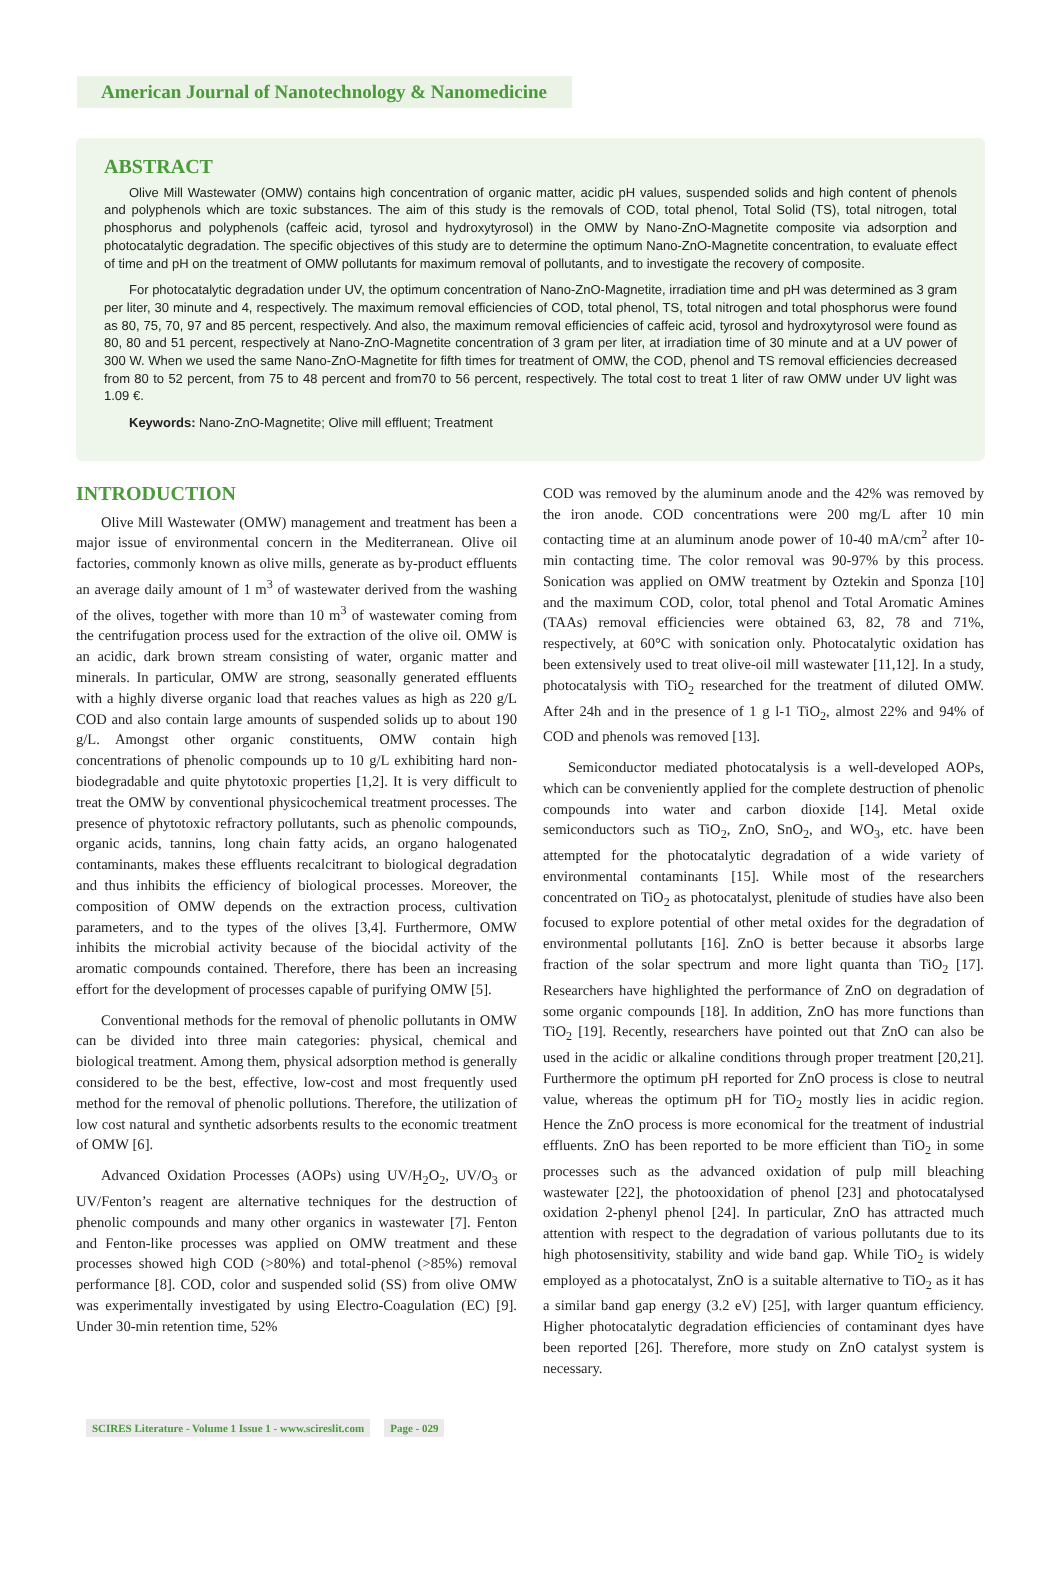American Journal of Nanotechnology & Nanomedicine
ABSTRACT
Olive Mill Wastewater (OMW) contains high concentration of organic matter, acidic pH values, suspended solids and high content of phenols and polyphenols which are toxic substances. The aim of this study is the removals of COD, total phenol, Total Solid (TS), total nitrogen, total phosphorus and polyphenols (caffeic acid, tyrosol and hydroxytyrosol) in the OMW by Nano-ZnO-Magnetite composite via adsorption and photocatalytic degradation. The specific objectives of this study are to determine the optimum Nano-ZnO-Magnetite concentration, to evaluate effect of time and pH on the treatment of OMW pollutants for maximum removal of pollutants, and to investigate the recovery of composite.
For photocatalytic degradation under UV, the optimum concentration of Nano-ZnO-Magnetite, irradiation time and pH was determined as 3 gram per liter, 30 minute and 4, respectively. The maximum removal efficiencies of COD, total phenol, TS, total nitrogen and total phosphorus were found as 80, 75, 70, 97 and 85 percent, respectively. And also, the maximum removal efficiencies of caffeic acid, tyrosol and hydroxytyrosol were found as 80, 80 and 51 percent, respectively at Nano-ZnO-Magnetite concentration of 3 gram per liter, at irradiation time of 30 minute and at a UV power of 300 W. When we used the same Nano-ZnO-Magnetite for fifth times for treatment of OMW, the COD, phenol and TS removal efficiencies decreased from 80 to 52 percent, from 75 to 48 percent and from70 to 56 percent, respectively. The total cost to treat 1 liter of raw OMW under UV light was 1.09 €.
Keywords: Nano-ZnO-Magnetite; Olive mill effluent; Treatment
INTRODUCTION
Olive Mill Wastewater (OMW) management and treatment has been a major issue of environmental concern in the Mediterranean. Olive oil factories, commonly known as olive mills, generate as by-product effluents an average daily amount of 1 m<sup>3</sup> of wastewater derived from the washing of the olives, together with more than 10 m<sup>3</sup> of wastewater coming from the centrifugation process used for the extraction of the olive oil. OMW is an acidic, dark brown stream consisting of water, organic matter and minerals. In particular, OMW are strong, seasonally generated effluents with a highly diverse organic load that reaches values as high as 220 g/L COD and also contain large amounts of suspended solids up to about 190 g/L. Amongst other organic constituents, OMW contain high concentrations of phenolic compounds up to 10 g/L exhibiting hard non-biodegradable and quite phytotoxic properties [1,2]. It is very difficult to treat the OMW by conventional physicochemical treatment processes. The presence of phytotoxic refractory pollutants, such as phenolic compounds, organic acids, tannins, long chain fatty acids, an organo halogenated contaminants, makes these effluents recalcitrant to biological degradation and thus inhibits the efficiency of biological processes. Moreover, the composition of OMW depends on the extraction process, cultivation parameters, and to the types of the olives [3,4]. Furthermore, OMW inhibits the microbial activity because of the biocidal activity of the aromatic compounds contained. Therefore, there has been an increasing effort for the development of processes capable of purifying OMW [5].
Conventional methods for the removal of phenolic pollutants in OMW can be divided into three main categories: physical, chemical and biological treatment. Among them, physical adsorption method is generally considered to be the best, effective, low-cost and most frequently used method for the removal of phenolic pollutions. Therefore, the utilization of low cost natural and synthetic adsorbents results to the economic treatment of OMW [6].
Advanced Oxidation Processes (AOPs) using UV/H<sub>2</sub>O<sub>2</sub>, UV/O<sub>3</sub> or UV/Fenton’s reagent are alternative techniques for the destruction of phenolic compounds and many other organics in wastewater [7]. Fenton and Fenton-like processes was applied on OMW treatment and these processes showed high COD (>80%) and total-phenol (>85%) removal performance [8]. COD, color and suspended solid (SS) from olive OMW was experimentally investigated by using Electro-Coagulation (EC) [9]. Under 30-min retention time, 52%
COD was removed by the aluminum anode and the 42% was removed by the iron anode. COD concentrations were 200 mg/L after 10 min contacting time at an aluminum anode power of 10-40 mA/cm<sup>2</sup> after 10-min contacting time. The color removal was 90-97% by this process. Sonication was applied on OMW treatment by Oztekin and Sponza [10] and the maximum COD, color, total phenol and Total Aromatic Amines (TAAs) removal efficiencies were obtained 63, 82, 78 and 71%, respectively, at 60°C with sonication only. Photocatalytic oxidation has been extensively used to treat olive-oil mill wastewater [11,12]. In a study, photocatalysis with TiO<sub>2</sub> researched for the treatment of diluted OMW. After 24h and in the presence of 1 g l-1 TiO<sub>2</sub>, almost 22% and 94% of COD and phenols was removed [13].
Semiconductor mediated photocatalysis is a well-developed AOPs, which can be conveniently applied for the complete destruction of phenolic compounds into water and carbon dioxide [14]. Metal oxide semiconductors such as TiO<sub>2</sub>, ZnO, SnO<sub>2</sub>, and WO<sub>3</sub>, etc. have been attempted for the photocatalytic degradation of a wide variety of environmental contaminants [15]. While most of the researchers concentrated on TiO<sub>2</sub> as photocatalyst, plenitude of studies have also been focused to explore potential of other metal oxides for the degradation of environmental pollutants [16]. ZnO is better because it absorbs large fraction of the solar spectrum and more light quanta than TiO<sub>2</sub> [17]. Researchers have highlighted the performance of ZnO on degradation of some organic compounds [18]. In addition, ZnO has more functions than TiO<sub>2</sub> [19]. Recently, researchers have pointed out that ZnO can also be used in the acidic or alkaline conditions through proper treatment [20,21]. Furthermore the optimum pH reported for ZnO process is close to neutral value, whereas the optimum pH for TiO<sub>2</sub> mostly lies in acidic region. Hence the ZnO process is more economical for the treatment of industrial effluents. ZnO has been reported to be more efficient than TiO<sub>2</sub> in some processes such as the advanced oxidation of pulp mill bleaching wastewater [22], the photooxidation of phenol [23] and photocatalysed oxidation 2-phenyl phenol [24]. In particular, ZnO has attracted much attention with respect to the degradation of various pollutants due to its high photosensitivity, stability and wide band gap. While TiO<sub>2</sub> is widely employed as a photocatalyst, ZnO is a suitable alternative to TiO<sub>2</sub> as it has a similar band gap energy (3.2 eV) [25], with larger quantum efficiency. Higher photocatalytic degradation efficiencies of contaminant dyes have been reported [26]. Therefore, more study on ZnO catalyst system is necessary.
SCIRES Literature - Volume 1 Issue 1 - www.scireslit.com Page - 029